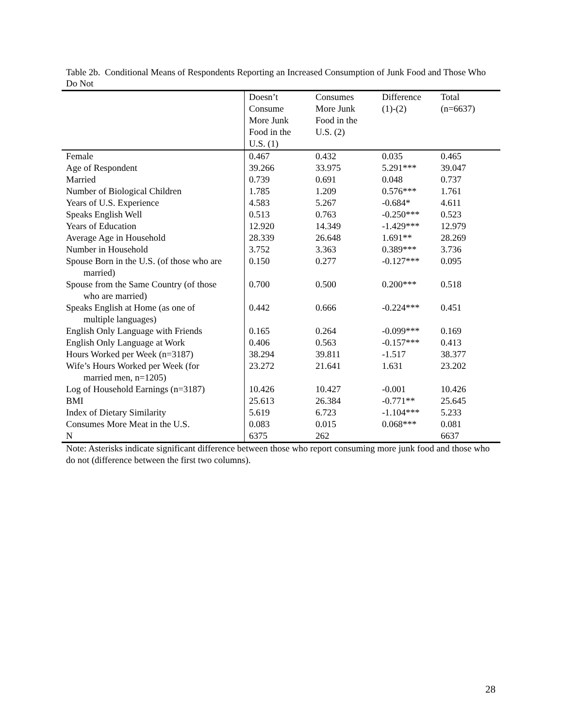Table 2b. Conditional Means of Respondents Reporting an Increased Consumption of Junk Food and Those Who Do Not
| | Doesn’t Consume More Junk Food in the U.S. (1) | Consumes More Junk Food in the U.S. (2) | Difference (1)-(2) | Total (n=6637) |
| --- | --- | --- | --- | --- |
| Female | 0.467 | 0.432 | 0.035 | 0.465 |
| Age of Respondent | 39.266 | 33.975 | 5.291*** | 39.047 |
| Married | 0.739 | 0.691 | 0.048 | 0.737 |
| Number of Biological Children | 1.785 | 1.209 | 0.576*** | 1.761 |
| Years of U.S. Experience | 4.583 | 5.267 | -0.684* | 4.611 |
| Speaks English Well | 0.513 | 0.763 | -0.250*** | 0.523 |
| Years of Education | 12.920 | 14.349 | -1.429*** | 12.979 |
| Average Age in Household | 28.339 | 26.648 | 1.691** | 28.269 |
| Number in Household | 3.752 | 3.363 | 0.389*** | 3.736 |
| Spouse Born in the U.S. (of those who are married) | 0.150 | 0.277 | -0.127*** | 0.095 |
| Spouse from the Same Country (of those who are married) | 0.700 | 0.500 | 0.200*** | 0.518 |
| Speaks English at Home (as one of multiple languages) | 0.442 | 0.666 | -0.224*** | 0.451 |
| English Only Language with Friends | 0.165 | 0.264 | -0.099*** | 0.169 |
| English Only Language at Work | 0.406 | 0.563 | -0.157*** | 0.413 |
| Hours Worked per Week (n=3187) | 38.294 | 39.811 | -1.517 | 38.377 |
| Wife’s Hours Worked per Week (for married men, n=1205) | 23.272 | 21.641 | 1.631 | 23.202 |
| Log of Household Earnings (n=3187) | 10.426 | 10.427 | -0.001 | 10.426 |
| BMI | 25.613 | 26.384 | -0.771** | 25.645 |
| Index of Dietary Similarity | 5.619 | 6.723 | -1.104*** | 5.233 |
| Consumes More Meat in the U.S. | 0.083 | 0.015 | 0.068*** | 0.081 |
| N | 6375 | 262 | | 6637 |
Note: Asterisks indicate significant difference between those who report consuming more junk food and those who do not (difference between the first two columns).
28